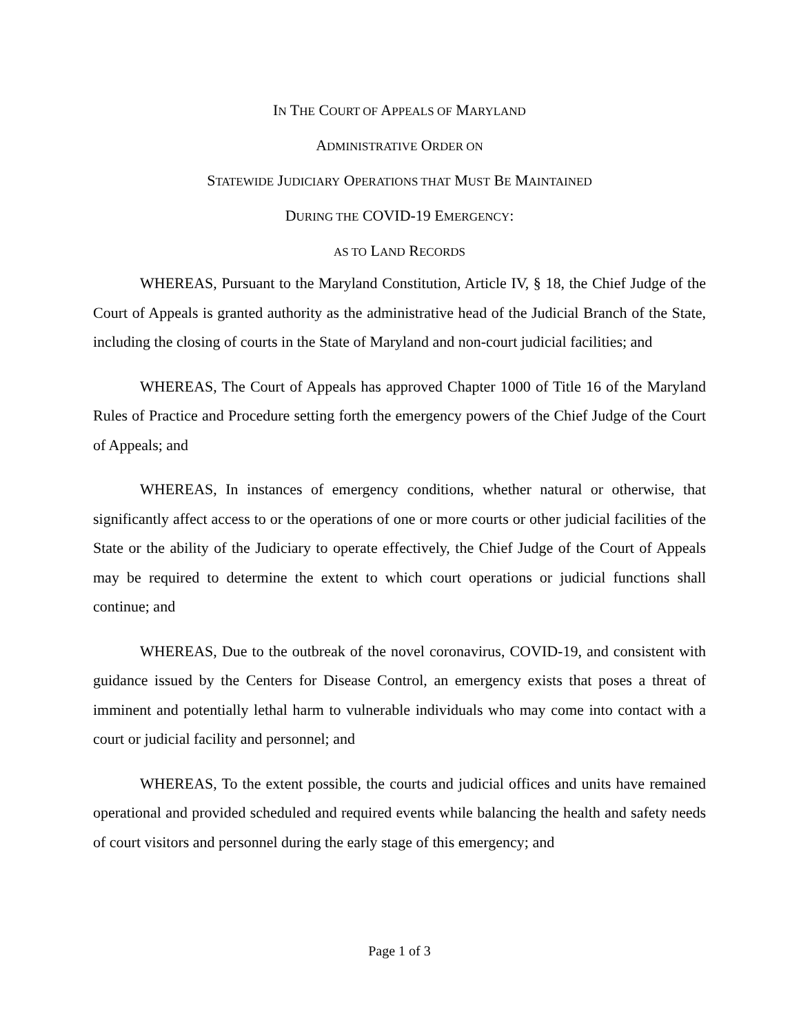IN THE COURT OF APPEALS OF MARYLAND
ADMINISTRATIVE ORDER ON
STATEWIDE JUDICIARY OPERATIONS THAT MUST BE MAINTAINED
DURING THE COVID-19 EMERGENCY:
AS TO LAND RECORDS
WHEREAS, Pursuant to the Maryland Constitution, Article IV, § 18, the Chief Judge of the Court of Appeals is granted authority as the administrative head of the Judicial Branch of the State, including the closing of courts in the State of Maryland and non-court judicial facilities; and
WHEREAS, The Court of Appeals has approved Chapter 1000 of Title 16 of the Maryland Rules of Practice and Procedure setting forth the emergency powers of the Chief Judge of the Court of Appeals; and
WHEREAS, In instances of emergency conditions, whether natural or otherwise, that significantly affect access to or the operations of one or more courts or other judicial facilities of the State or the ability of the Judiciary to operate effectively, the Chief Judge of the Court of Appeals may be required to determine the extent to which court operations or judicial functions shall continue; and
WHEREAS, Due to the outbreak of the novel coronavirus, COVID-19, and consistent with guidance issued by the Centers for Disease Control, an emergency exists that poses a threat of imminent and potentially lethal harm to vulnerable individuals who may come into contact with a court or judicial facility and personnel; and
WHEREAS, To the extent possible, the courts and judicial offices and units have remained operational and provided scheduled and required events while balancing the health and safety needs of court visitors and personnel during the early stage of this emergency; and
Page 1 of 3